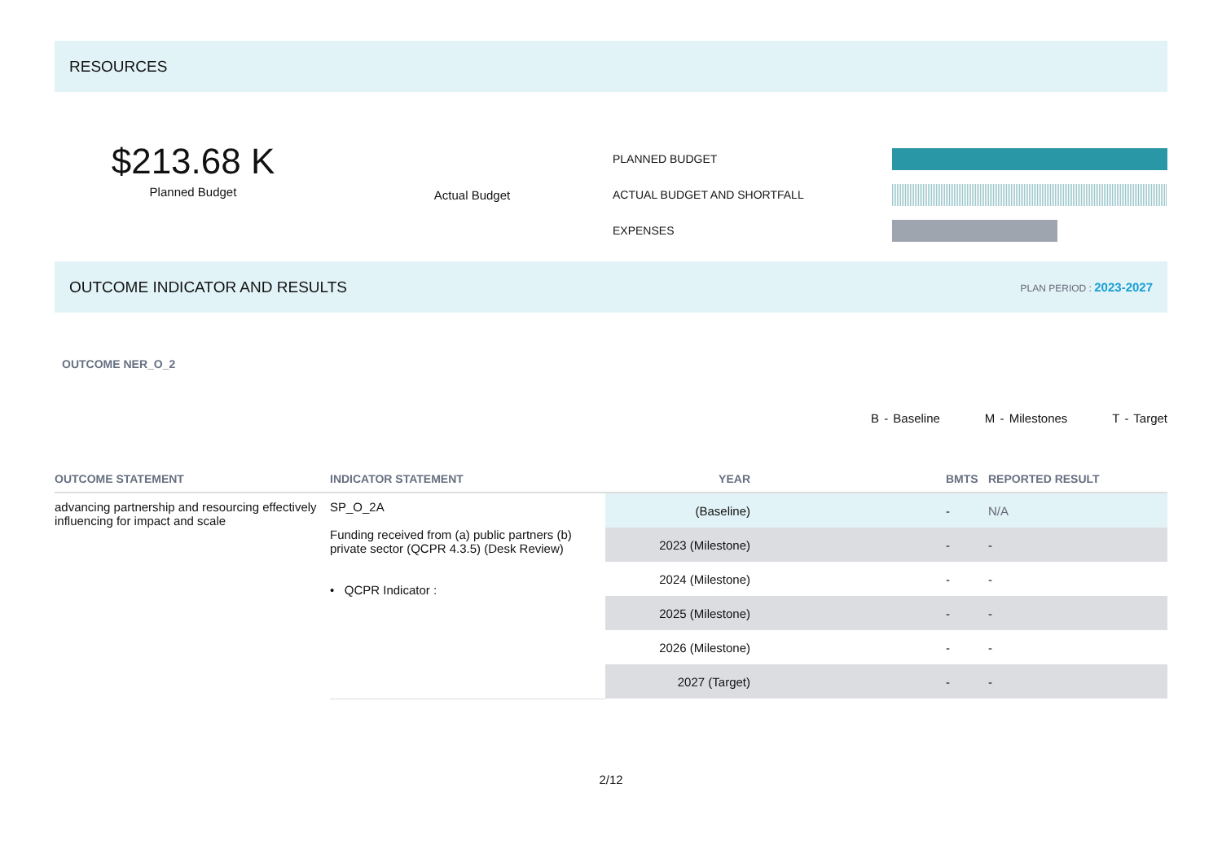RESOURCES
$213.68 K
Planned Budget
Actual Budget
PLANNED BUDGET
ACTUAL BUDGET AND SHORTFALL
EXPENSES
OUTCOME INDICATOR AND RESULTS PLAN PERIOD : 2023-2027
OUTCOME NER_O_2
B - Baseline M - Milestones T - Target
| OUTCOME STATEMENT | INDICATOR STATEMENT | YEAR | BMTS | REPORTED RESULT |
| --- | --- | --- | --- | --- |
| advancing partnership and resourcing effectively influencing for impact and scale | SP_O_2A Funding received from (a) public partners (b) private sector (QCPR 4.3.5) (Desk Review) • QCPR Indicator : | (Baseline) | - | N/A |
| | | 2023 (Milestone) | - | - |
| | | 2024 (Milestone) | - | - |
| | | 2025 (Milestone) | - | - |
| | | 2026 (Milestone) | - | - |
| | | 2027 (Target) | - | - |
2/12